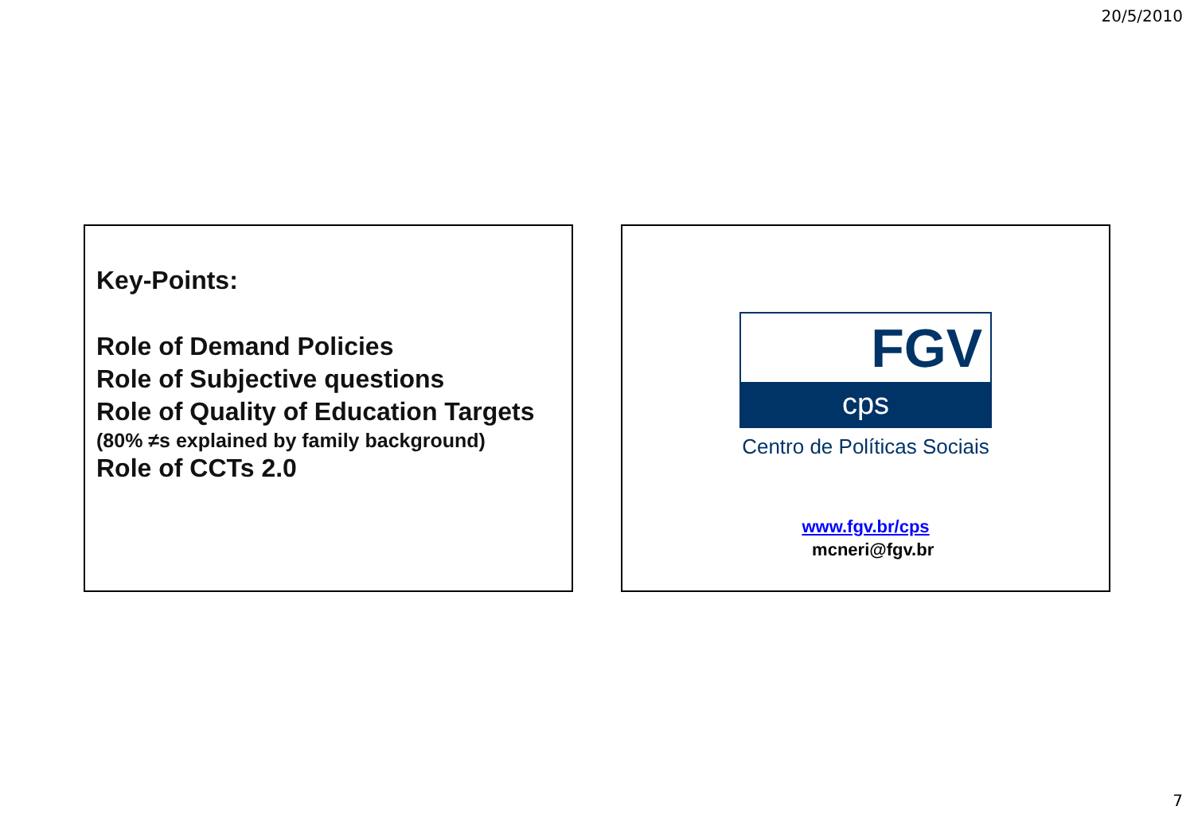20/5/2010
Key-Points:
Role of Demand Policies
Role of Subjective questions
Role of Quality of Education Targets
(80% ≠s explained by family background)
Role of CCTs 2.0
FGV
cps
Centro de Políticas Sociais
www.fgv.br/cps
mcneri@fgv.br
7